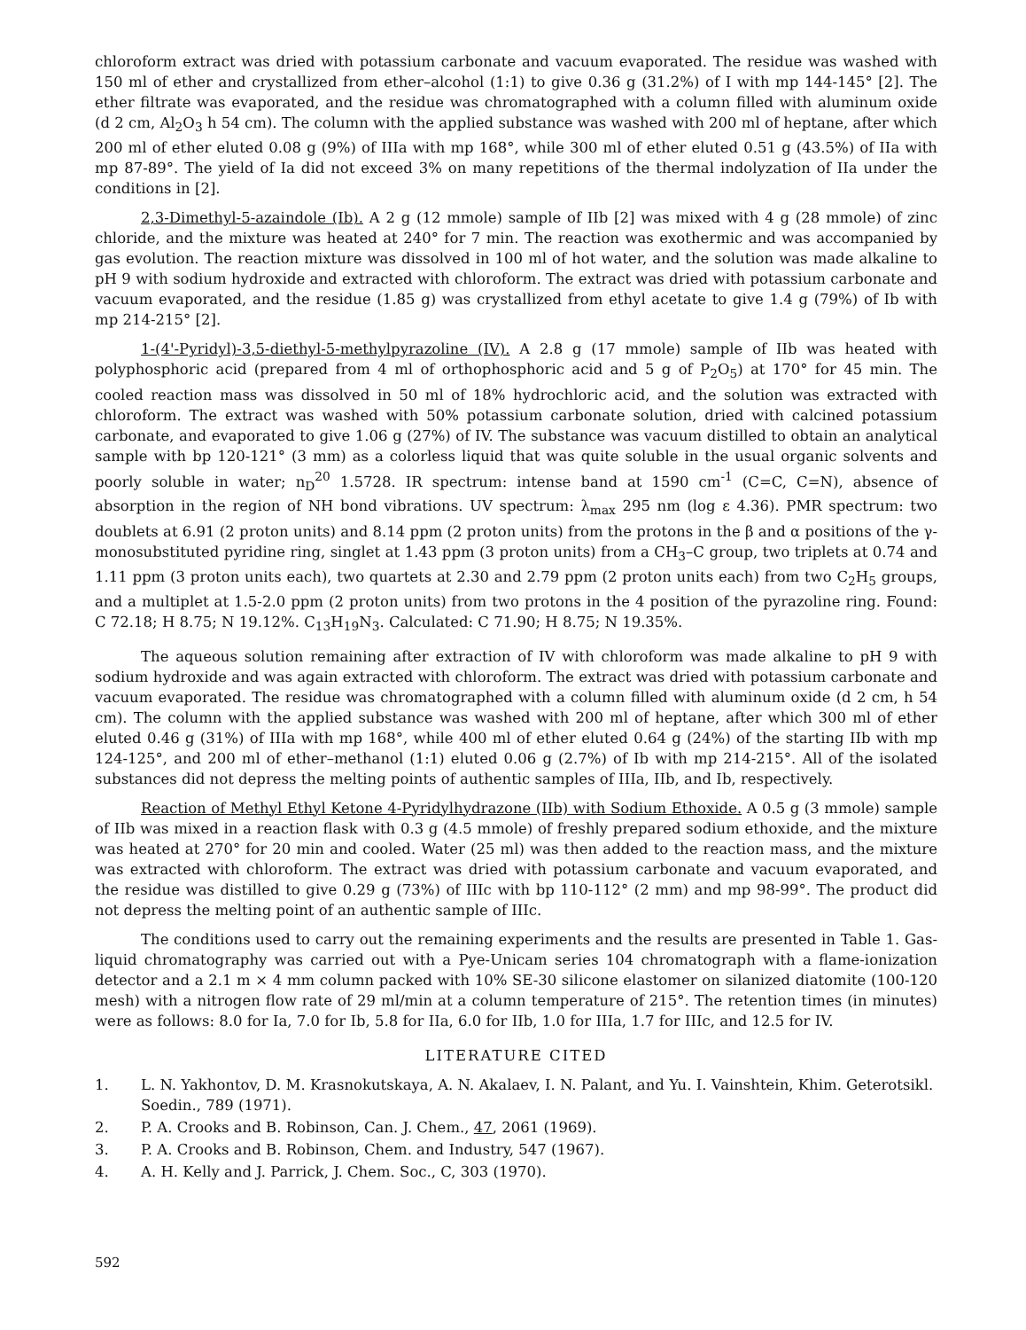chloroform extract was dried with potassium carbonate and vacuum evaporated. The residue was washed with 150 ml of ether and crystallized from ether–alcohol (1:1) to give 0.36 g (31.2%) of I with mp 144-145° [2]. The ether filtrate was evaporated, and the residue was chromatographed with a column filled with aluminum oxide (d 2 cm, Al<sub>2</sub>O<sub>3</sub> h 54 cm). The column with the applied substance was washed with 200 ml of heptane, after which 200 ml of ether eluted 0.08 g (9%) of IIIa with mp 168°, while 300 ml of ether eluted 0.51 g (43.5%) of IIa with mp 87-89°. The yield of Ia did not exceed 3% on many repetitions of the thermal indolyzation of IIa under the conditions in [2].
2,3-Dimethyl-5-azaindole (Ib). A 2 g (12 mmole) sample of IIb [2] was mixed with 4 g (28 mmole) of zinc chloride, and the mixture was heated at 240° for 7 min. The reaction was exothermic and was accompanied by gas evolution. The reaction mixture was dissolved in 100 ml of hot water, and the solution was made alkaline to pH 9 with sodium hydroxide and extracted with chloroform. The extract was dried with potassium carbonate and vacuum evaporated, and the residue (1.85 g) was crystallized from ethyl acetate to give 1.4 g (79%) of Ib with mp 214-215° [2].
1-(4'-Pyridyl)-3,5-diethyl-5-methylpyrazoline (IV). A 2.8 g (17 mmole) sample of IIb was heated with polyphosphoric acid (prepared from 4 ml of orthophosphoric acid and 5 g of P<sub>2</sub>O<sub>5</sub>) at 170° for 45 min. The cooled reaction mass was dissolved in 50 ml of 18% hydrochloric acid, and the solution was extracted with chloroform. The extract was washed with 50% potassium carbonate solution, dried with calcined potassium carbonate, and evaporated to give 1.06 g (27%) of IV. The substance was vacuum distilled to obtain an analytical sample with bp 120-121° (3 mm) as a colorless liquid that was quite soluble in the usual organic solvents and poorly soluble in water; n<sub>D</sub><sup>20</sup> 1.5728. IR spectrum: intense band at 1590 cm<sup>-1</sup> (C=C, C=N), absence of absorption in the region of NH bond vibrations. UV spectrum: λ<sub>max</sub> 295 nm (log ε 4.36). PMR spectrum: two doublets at 6.91 (2 proton units) and 8.14 ppm (2 proton units) from the protons in the β and α positions of the γ-monosubstituted pyridine ring, singlet at 1.43 ppm (3 proton units) from a CH<sub>3</sub>–C group, two triplets at 0.74 and 1.11 ppm (3 proton units each), two quartets at 2.30 and 2.79 ppm (2 proton units each) from two C<sub>2</sub>H<sub>5</sub> groups, and a multiplet at 1.5-2.0 ppm (2 proton units) from two protons in the 4 position of the pyrazoline ring. Found: C 72.18; H 8.75; N 19.12%. C<sub>13</sub>H<sub>19</sub>N<sub>3</sub>. Calculated: C 71.90; H 8.75; N 19.35%.
The aqueous solution remaining after extraction of IV with chloroform was made alkaline to pH 9 with sodium hydroxide and was again extracted with chloroform. The extract was dried with potassium carbonate and vacuum evaporated. The residue was chromatographed with a column filled with aluminum oxide (d 2 cm, h 54 cm). The column with the applied substance was washed with 200 ml of heptane, after which 300 ml of ether eluted 0.46 g (31%) of IIIa with mp 168°, while 400 ml of ether eluted 0.64 g (24%) of the starting IIb with mp 124-125°, and 200 ml of ether–methanol (1:1) eluted 0.06 g (2.7%) of Ib with mp 214-215°. All of the isolated substances did not depress the melting points of authentic samples of IIIa, IIb, and Ib, respectively.
Reaction of Methyl Ethyl Ketone 4-Pyridylhydrazone (IIb) with Sodium Ethoxide. A 0.5 g (3 mmole) sample of IIb was mixed in a reaction flask with 0.3 g (4.5 mmole) of freshly prepared sodium ethoxide, and the mixture was heated at 270° for 20 min and cooled. Water (25 ml) was then added to the reaction mass, and the mixture was extracted with chloroform. The extract was dried with potassium carbonate and vacuum evaporated, and the residue was distilled to give 0.29 g (73%) of IIIc with bp 110-112° (2 mm) and mp 98-99°. The product did not depress the melting point of an authentic sample of IIIc.
The conditions used to carry out the remaining experiments and the results are presented in Table 1. Gas-liquid chromatography was carried out with a Pye-Unicam series 104 chromatograph with a flame-ionization detector and a 2.1 m × 4 mm column packed with 10% SE-30 silicone elastomer on silanized diatomite (100-120 mesh) with a nitrogen flow rate of 29 ml/min at a column temperature of 215°. The retention times (in minutes) were as follows: 8.0 for Ia, 7.0 for Ib, 5.8 for IIa, 6.0 for IIb, 1.0 for IIIa, 1.7 for IIIc, and 12.5 for IV.
LITERATURE CITED
1. L. N. Yakhontov, D. M. Krasnokutskaya, A. N. Akalaev, I. N. Palant, and Yu. I. Vainshtein, Khim. Geterotsikl. Soedin., 789 (1971).
2. P. A. Crooks and B. Robinson, Can. J. Chem., 47, 2061 (1969).
3. P. A. Crooks and B. Robinson, Chem. and Industry, 547 (1967).
4. A. H. Kelly and J. Parrick, J. Chem. Soc., C, 303 (1970).
592